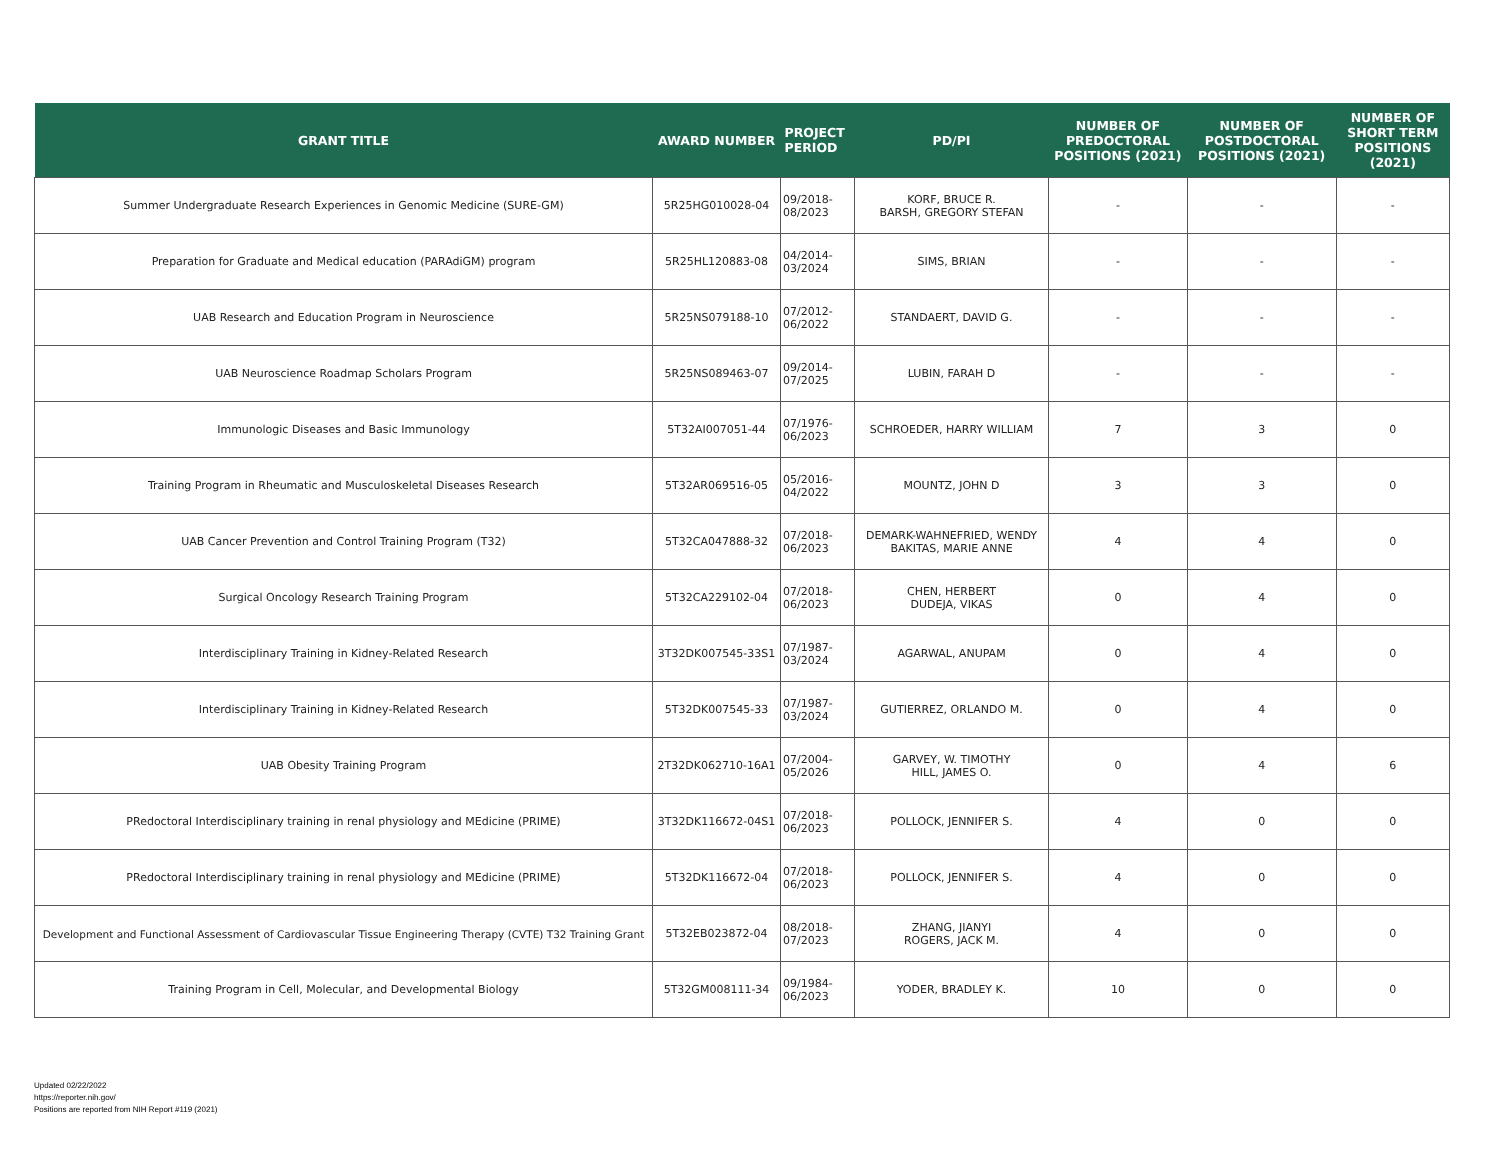| GRANT TITLE | AWARD NUMBER | PROJECT PERIOD | PD/PI | NUMBER OF PREDOCTORAL POSITIONS (2021) | NUMBER OF POSTDOCTORAL POSITIONS (2021) | NUMBER OF SHORT TERM POSITIONS (2021) |
| --- | --- | --- | --- | --- | --- | --- |
| Summer Undergraduate Research Experiences in Genomic Medicine (SURE-GM) | 5R25HG010028-04 | 09/2018- 08/2023 | KORF, BRUCE R. BARSH, GREGORY STEFAN | - | - | - |
| Preparation for Graduate and Medical education (PARAdiGM) program | 5R25HL120883-08 | 04/2014- 03/2024 | SIMS, BRIAN | - | - | - |
| UAB Research and Education Program in Neuroscience | 5R25NS079188-10 | 07/2012- 06/2022 | STANDAERT, DAVID G. | - | - | - |
| UAB Neuroscience Roadmap Scholars Program | 5R25NS089463-07 | 09/2014- 07/2025 | LUBIN, FARAH D | - | - | - |
| Immunologic Diseases and Basic Immunology | 5T32AI007051-44 | 07/1976- 06/2023 | SCHROEDER, HARRY WILLIAM | 7 | 3 | 0 |
| Training Program in Rheumatic and Musculoskeletal Diseases Research | 5T32AR069516-05 | 05/2016- 04/2022 | MOUNTZ, JOHN D | 3 | 3 | 0 |
| UAB Cancer Prevention and Control Training Program (T32) | 5T32CA047888-32 | 07/2018- 06/2023 | DEMARK-WAHNEFRIED, WENDY BAKITAS, MARIE ANNE | 4 | 4 | 0 |
| Surgical Oncology Research Training Program | 5T32CA229102-04 | 07/2018- 06/2023 | CHEN, HERBERT DUDEJA, VIKAS | 0 | 4 | 0 |
| Interdisciplinary Training in Kidney-Related Research | 3T32DK007545-33S1 | 07/1987- 03/2024 | AGARWAL, ANUPAM | 0 | 4 | 0 |
| Interdisciplinary Training in Kidney-Related Research | 5T32DK007545-33 | 07/1987- 03/2024 | GUTIERREZ, ORLANDO M. | 0 | 4 | 0 |
| UAB Obesity Training Program | 2T32DK062710-16A1 | 07/2004- 05/2026 | GARVEY, W. TIMOTHY HILL, JAMES O. | 0 | 4 | 6 |
| PRedoctoral Interdisciplinary training in renal physiology and MEdicine (PRIME) | 3T32DK116672-04S1 | 07/2018- 06/2023 | POLLOCK, JENNIFER S. | 4 | 0 | 0 |
| PRedoctoral Interdisciplinary training in renal physiology and MEdicine (PRIME) | 5T32DK116672-04 | 07/2018- 06/2023 | POLLOCK, JENNIFER S. | 4 | 0 | 0 |
| Development and Functional Assessment of Cardiovascular Tissue Engineering Therapy (CVTE) T32 Training Grant | 5T32EB023872-04 | 08/2018- 07/2023 | ZHANG, JIANYI ROGERS, JACK M. | 4 | 0 | 0 |
| Training Program in Cell, Molecular, and Developmental Biology | 5T32GM008111-34 | 09/1984- 06/2023 | YODER, BRADLEY K. | 10 | 0 | 0 |
Updated 02/22/2022
https://reporter.nih.gov/
Positions are reported from NIH Report #119 (2021)